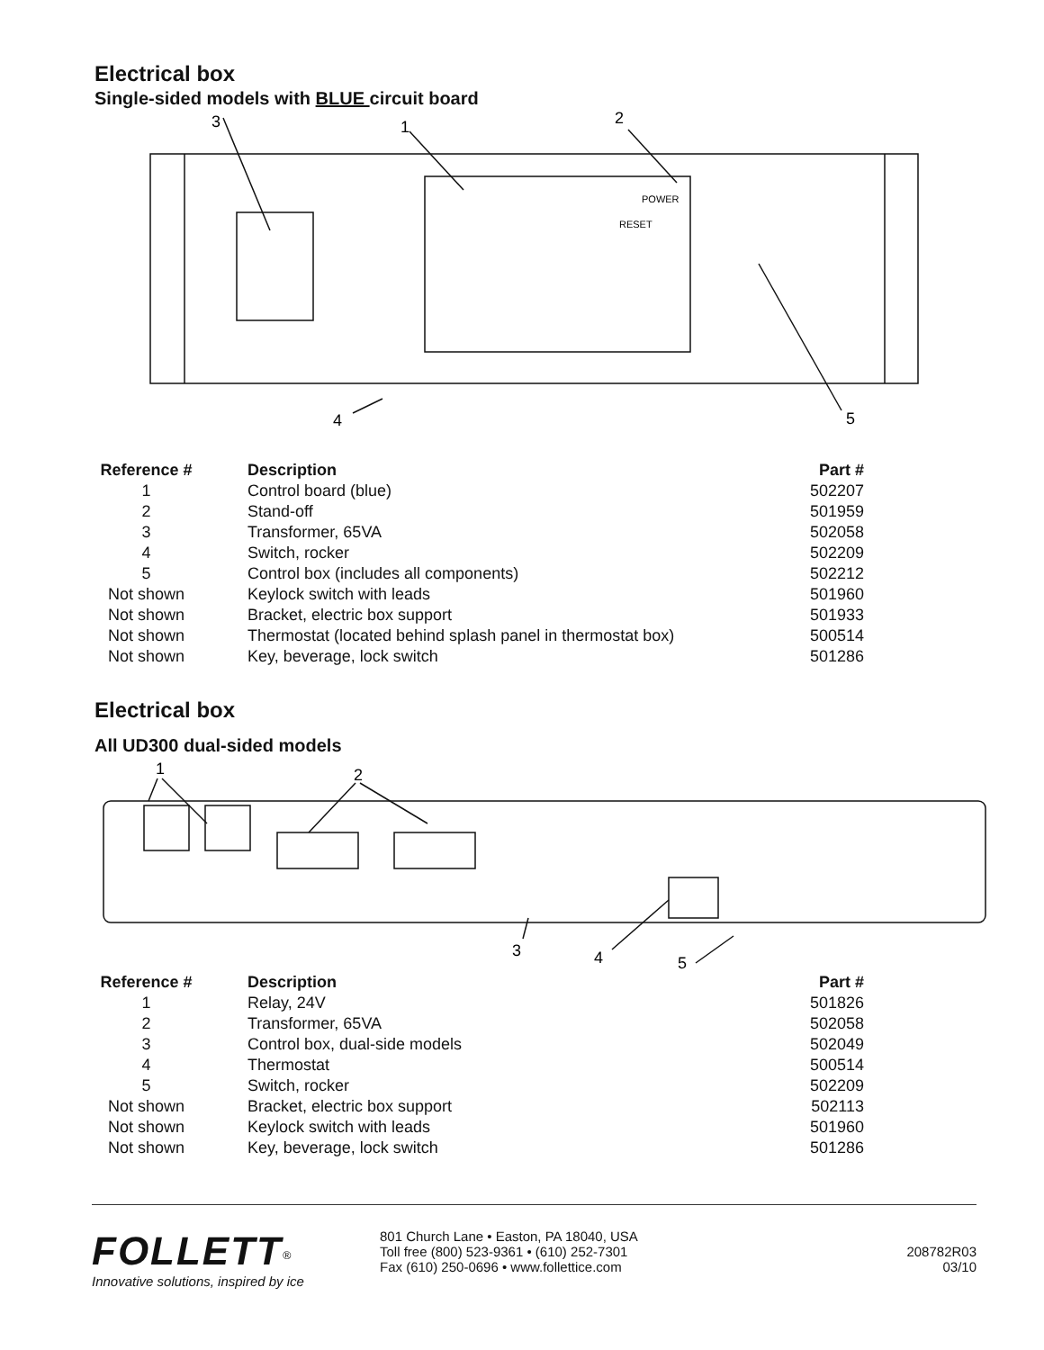Electrical box
Single-sided models with BLUE circuit board
3
1
2
4
5
POWER
RESET
| Reference # | Description | Part # |
| --- | --- | --- |
| 1 | Control board (blue) | 502207 |
| 2 | Stand-off | 501959 |
| 3 | Transformer, 65VA | 502058 |
| 4 | Switch, rocker | 502209 |
| 5 | Control box (includes all components) | 502212 |
| Not shown | Keylock switch with leads | 501960 |
| Not shown | Bracket, electric box support | 501933 |
| Not shown | Thermostat (located behind splash panel in thermostat box) | 500514 |
| Not shown | Key, beverage, lock switch | 501286 |
Electrical box
All UD300 dual-sided models
1
2
3
4
5
| Reference # | Description | Part # |
| --- | --- | --- |
| 1 | Relay, 24V | 501826 |
| 2 | Transformer, 65VA | 502058 |
| 3 | Control box, dual-side models | 502049 |
| 4 | Thermostat | 500514 |
| 5 | Switch, rocker | 502209 |
| Not shown | Bracket, electric box support | 502113 |
| Not shown | Keylock switch with leads | 501960 |
| Not shown | Key, beverage, lock switch | 501286 |
FOLLETT<sup>®</sup>
Innovative solutions, inspired by ice
801 Church Lane • Easton, PA 18040, USA
Toll free (800) 523-9361 • (610) 252-7301
Fax (610) 250-0696 • www.follettice.com
208782R03
03/10